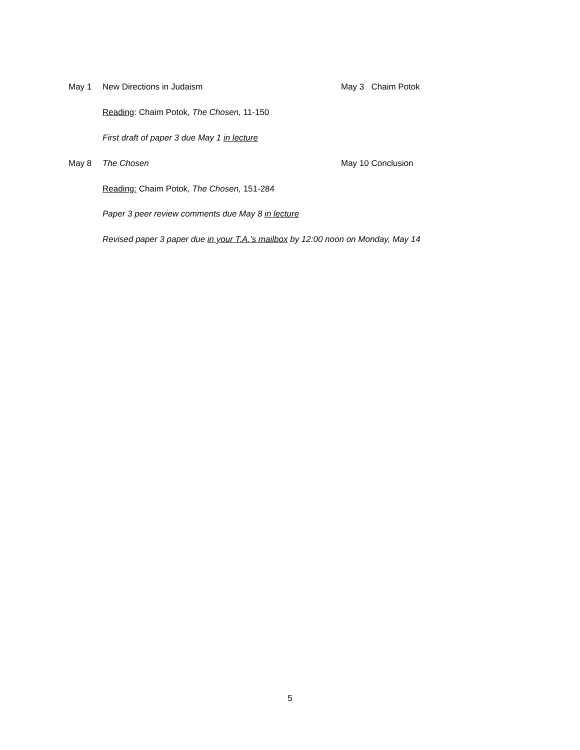May 1 New Directions in Judaism May 3 Chaim Potok
Reading: Chaim Potok, The Chosen, 11-150
First draft of paper 3 due May 1 in lecture
May 8 The Chosen May 10 Conclusion
Reading: Chaim Potok, The Chosen, 151-284
Paper 3 peer review comments due May 8 in lecture
Revised paper 3 paper due in your T.A.’s mailbox by 12:00 noon on Monday, May 14
5